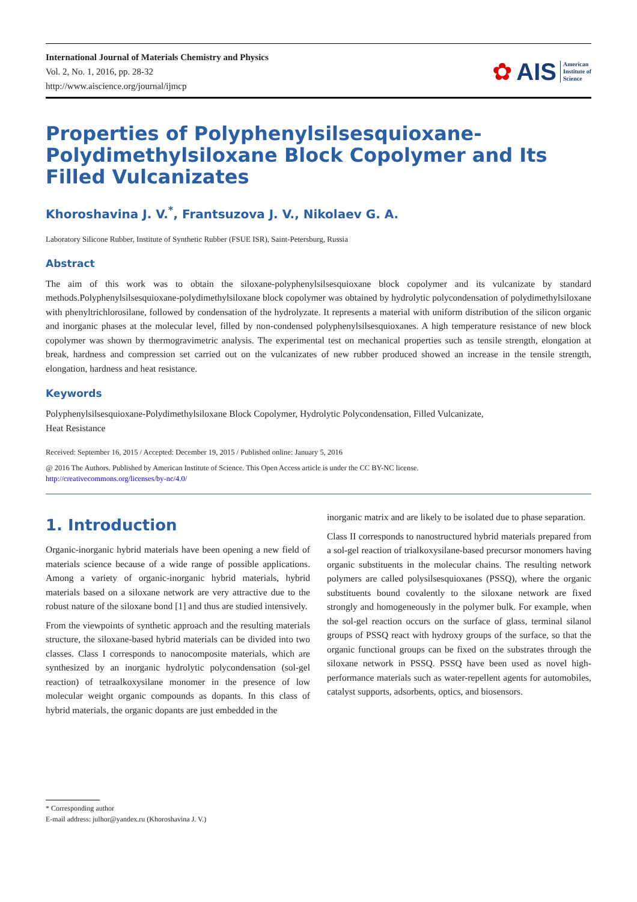International Journal of Materials Chemistry and Physics
Vol. 2, No. 1, 2016, pp. 28-32
http://www.aiscience.org/journal/ijmcp
✿ AIS American
Institute of
Science
Properties of Polyphenylsilsesquioxane-Polydimethylsiloxane Block Copolymer and Its Filled Vulcanizates
Khoroshavina J. V.<sup>*</sup>, Frantsuzova J. V., Nikolaev G. A.
Laboratory Silicone Rubber, Institute of Synthetic Rubber (FSUE ISR), Saint-Petersburg, Russia
Abstract
The aim of this work was to obtain the siloxane-polyphenylsilsesquioxane block copolymer and its vulcanizate by standard methods.Polyphenylsilsesquioxane-polydimethylsiloxane block copolymer was obtained by hydrolytic polycondensation of polydimethylsiloxane with phenyltrichlorosilane, followed by condensation of the hydrolyzate. It represents a material with uniform distribution of the silicon organic and inorganic phases at the molecular level, filled by non-condensed polyphenylsilsesquioxanes. A high temperature resistance of new block copolymer was shown by thermogravimetric analysis. The experimental test on mechanical properties such as tensile strength, elongation at break, hardness and compression set carried out on the vulcanizates of new rubber produced showed an increase in the tensile strength, elongation, hardness and heat resistance.
Keywords
Polyphenylsilsesquioxane-Polydimethylsiloxane Block Copolymer, Hydrolytic Polycondensation, Filled Vulcanizate,
Heat Resistance
Received: September 16, 2015 / Accepted: December 19, 2015 / Published online: January 5, 2016
@ 2016 The Authors. Published by American Institute of Science. This Open Access article is under the CC BY-NC license.
http://creativecommons.org/licenses/by-nc/4.0/
1. Introduction
Organic-inorganic hybrid materials have been opening a new field of materials science because of a wide range of possible applications. Among a variety of organic-inorganic hybrid materials, hybrid materials based on a siloxane network are very attractive due to the robust nature of the siloxane bond [1] and thus are studied intensively.
From the viewpoints of synthetic approach and the resulting materials structure, the siloxane-based hybrid materials can be divided into two classes. Class I corresponds to nanocomposite materials, which are synthesized by an inorganic hydrolytic polycondensation (sol-gel reaction) of tetraalkoxysilane monomer in the presence of low molecular weight organic compounds as dopants. In this class of hybrid materials, the organic dopants are just embedded in the
inorganic matrix and are likely to be isolated due to phase separation.
Class II corresponds to nanostructured hybrid materials prepared from a sol-gel reaction of trialkoxysilane-based precursor monomers having organic substituents in the molecular chains. The resulting network polymers are called polysilsesquioxanes (PSSQ), where the organic substituents bound covalently to the siloxane network are fixed strongly and homogeneously in the polymer bulk. For example, when the sol-gel reaction occurs on the surface of glass, terminal silanol groups of PSSQ react with hydroxy groups of the surface, so that the organic functional groups can be fixed on the substrates through the siloxane network in PSSQ. PSSQ have been used as novel high-performance materials such as water-repellent agents for automobiles, catalyst supports, adsorbents, optics, and biosensors.
* Corresponding author
E-mail address: julhor@yandex.ru (Khoroshavina J. V.)